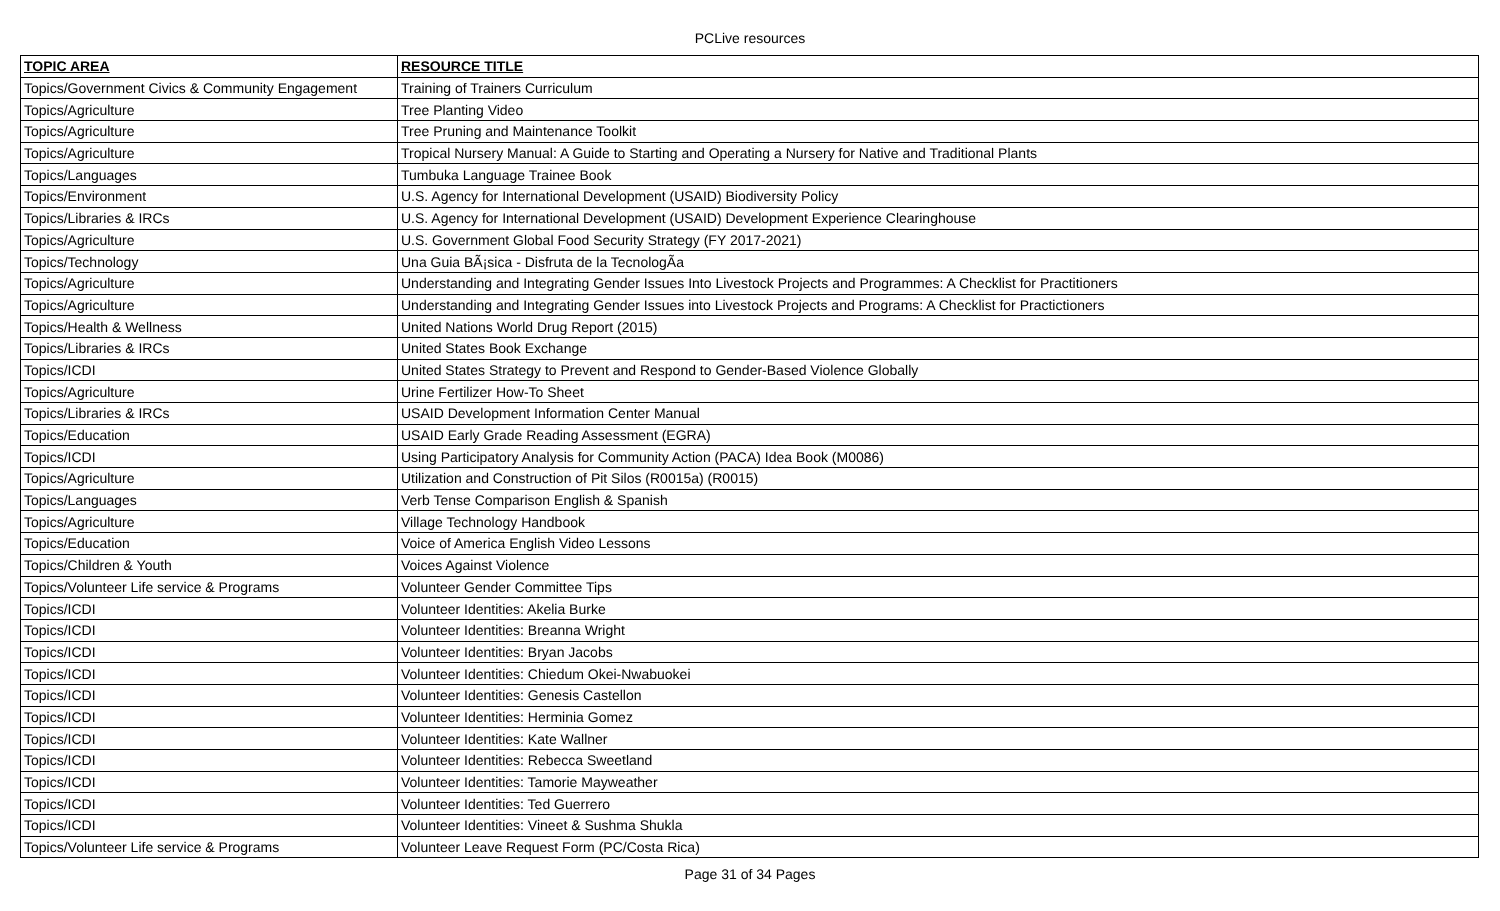PCLive resources
| TOPIC AREA | RESOURCE TITLE |
| --- | --- |
| Topics/Government Civics & Community Engagement | Training of Trainers Curriculum |
| Topics/Agriculture | Tree Planting Video |
| Topics/Agriculture | Tree Pruning and Maintenance Toolkit |
| Topics/Agriculture | Tropical Nursery Manual: A Guide to Starting and Operating a Nursery for Native and Traditional Plants |
| Topics/Languages | Tumbuka Language Trainee Book |
| Topics/Environment | U.S. Agency for International Development (USAID) Biodiversity Policy |
| Topics/Libraries & IRCs | U.S. Agency for International Development (USAID) Development Experience Clearinghouse |
| Topics/Agriculture | U.S. Government Global Food Security Strategy (FY 2017-2021) |
| Topics/Technology | Una Guia BÃ¡sica - Disfruta de la TecnologÃ­a |
| Topics/Agriculture | Understanding and Integrating Gender Issues Into Livestock Projects and Programmes: A Checklist for Practitioners |
| Topics/Agriculture | Understanding and Integrating Gender Issues into Livestock Projects and Programs: A Checklist for Practictioners |
| Topics/Health & Wellness | United Nations World Drug Report (2015) |
| Topics/Libraries & IRCs | United States Book Exchange |
| Topics/ICDI | United States Strategy to Prevent and Respond to Gender-Based Violence Globally |
| Topics/Agriculture | Urine Fertilizer How-To Sheet |
| Topics/Libraries & IRCs | USAID Development Information Center Manual |
| Topics/Education | USAID Early Grade Reading Assessment (EGRA) |
| Topics/ICDI | Using Participatory Analysis for Community Action (PACA) Idea Book (M0086) |
| Topics/Agriculture | Utilization and Construction of Pit Silos (R0015a) (R0015) |
| Topics/Languages | Verb Tense Comparison English & Spanish |
| Topics/Agriculture | Village Technology Handbook |
| Topics/Education | Voice of America English Video Lessons |
| Topics/Children & Youth | Voices Against Violence |
| Topics/Volunteer Life service & Programs | Volunteer Gender Committee Tips |
| Topics/ICDI | Volunteer Identities: Akelia Burke |
| Topics/ICDI | Volunteer Identities: Breanna Wright |
| Topics/ICDI | Volunteer Identities: Bryan Jacobs |
| Topics/ICDI | Volunteer Identities: Chiedum Okei-Nwabuokei |
| Topics/ICDI | Volunteer Identities: Genesis Castellon |
| Topics/ICDI | Volunteer Identities: Herminia Gomez |
| Topics/ICDI | Volunteer Identities: Kate Wallner |
| Topics/ICDI | Volunteer Identities: Rebecca Sweetland |
| Topics/ICDI | Volunteer Identities: Tamorie Mayweather |
| Topics/ICDI | Volunteer Identities: Ted Guerrero |
| Topics/ICDI | Volunteer Identities: Vineet & Sushma Shukla |
| Topics/Volunteer Life service & Programs | Volunteer Leave Request Form (PC/Costa Rica) |
Page 31 of 34 Pages